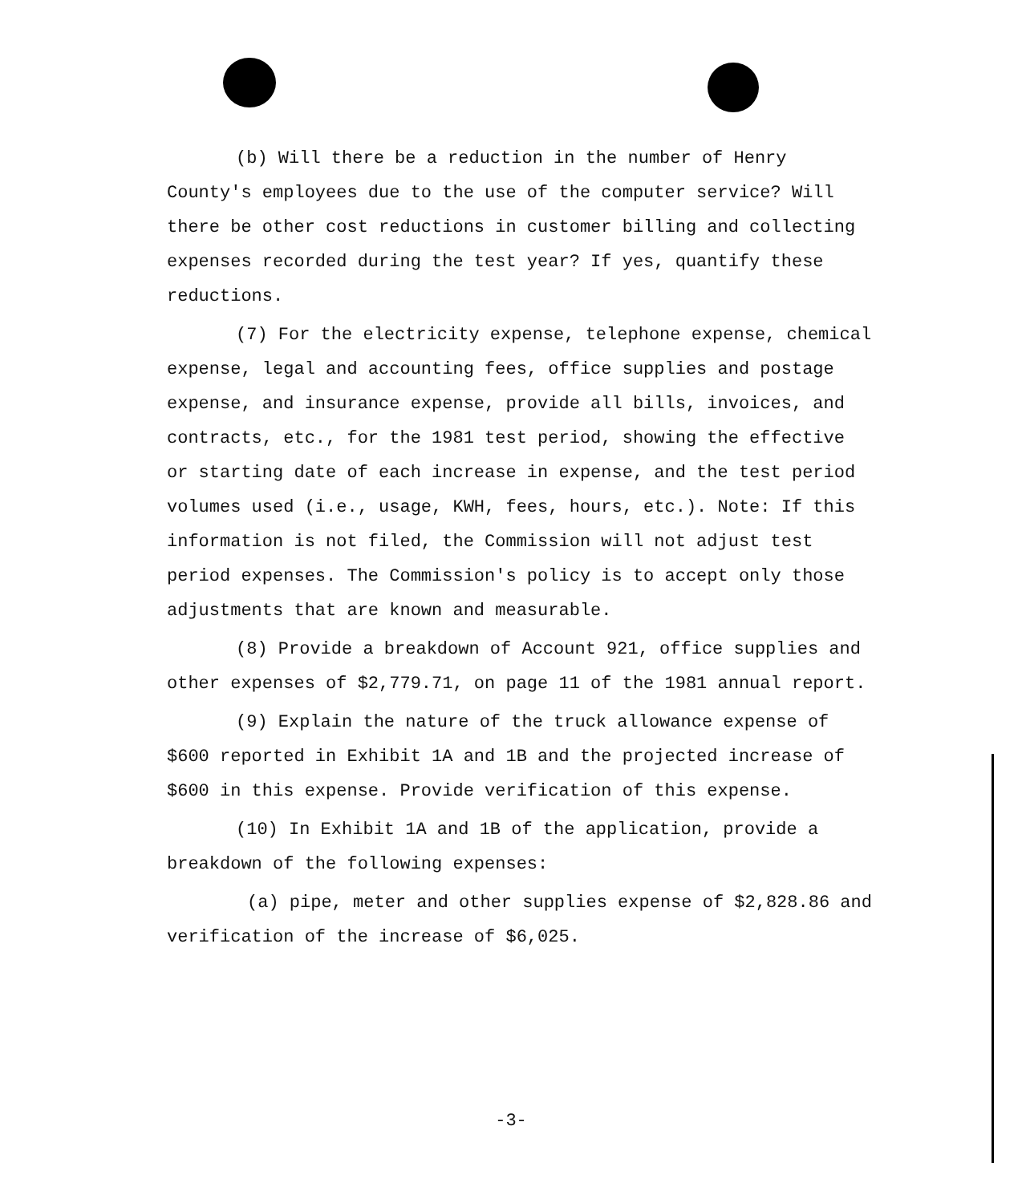(b) Will there be a reduction in the number of Henry County's employees due to the use of the computer service? Will there be other cost reductions in customer billing and collecting expenses recorded during the test year? If yes, quantify these reductions.
(7) For the electricity expense, telephone expense, chemical expense, legal and accounting fees, office supplies and postage expense, and insurance expense, provide all bills, invoices, and contracts, etc., for the 1981 test period, showing the effective or starting date of each increase in expense, and the test period volumes used (i.e., usage, KWH, fees, hours, etc.). Note: If this information is not filed, the Commission will not adjust test period expenses. The Commission's policy is to accept only those adjustments that are known and measurable.
(8) Provide a breakdown of Account 921, office supplies and other expenses of $2,779.71, on page 11 of the 1981 annual report.
(9) Explain the nature of the truck allowance expense of $600 reported in Exhibit 1A and 1B and the projected increase of $600 in this expense. Provide verification of this expense.
(10) In Exhibit 1A and 1B of the application, provide a breakdown of the following expenses:
(a) pipe, meter and other supplies expense of $2,828.86 and verification of the increase of $6,025.
-3-